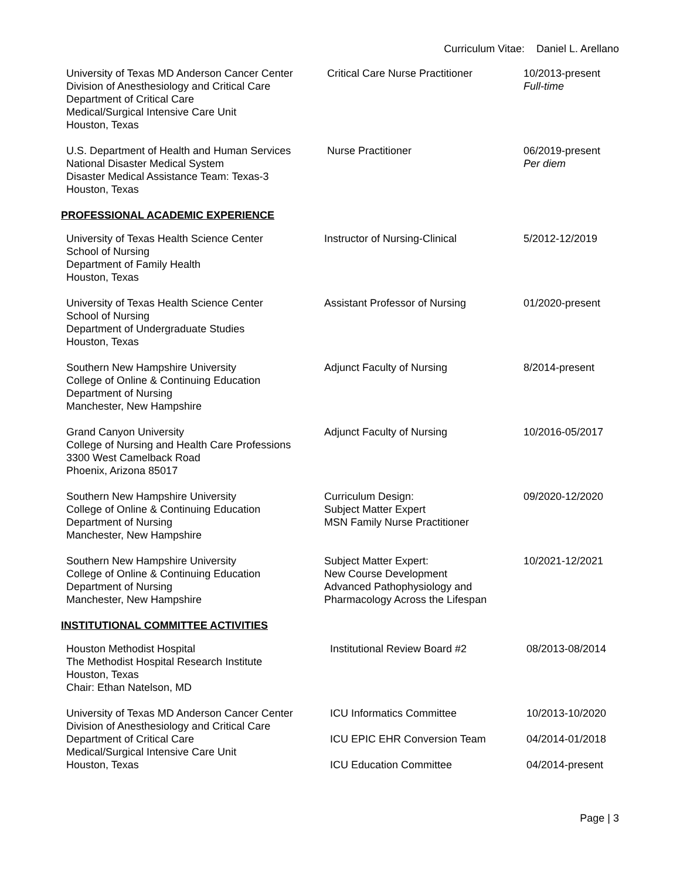Curriculum Vitae: Daniel L. Arellano
University of Texas MD Anderson Cancer Center
Division of Anesthesiology and Critical Care
Department of Critical Care
Medical/Surgical Intensive Care Unit
Houston, Texas
Critical Care Nurse Practitioner
10/2013-present
Full-time
U.S. Department of Health and Human Services
National Disaster Medical System
Disaster Medical Assistance Team: Texas-3
Houston, Texas
Nurse Practitioner 06/2019-present
Per diem
PROFESSIONAL ACADEMIC EXPERIENCE
University of Texas Health Science Center
School of Nursing
Department of Family Health
Houston, Texas
Instructor of Nursing-Clinical 5/2012-12/2019
University of Texas Health Science Center
School of Nursing
Department of Undergraduate Studies
Houston, Texas
Assistant Professor of Nursing 01/2020-present
Southern New Hampshire University
College of Online & Continuing Education
Department of Nursing
Manchester, New Hampshire
Adjunct Faculty of Nursing 8/2014-present
Grand Canyon University
College of Nursing and Health Care Professions
3300 West Camelback Road
Phoenix, Arizona 85017
Adjunct Faculty of Nursing 10/2016-05/2017
Southern New Hampshire University
College of Online & Continuing Education
Department of Nursing
Manchester, New Hampshire
Curriculum Design:
Subject Matter Expert
MSN Family Nurse Practitioner
09/2020-12/2020
Southern New Hampshire University
College of Online & Continuing Education
Department of Nursing
Manchester, New Hampshire
Subject Matter Expert:
New Course Development
Advanced Pathophysiology and
Pharmacology Across the Lifespan
10/2021-12/2021
INSTITUTIONAL COMMITTEE ACTIVITIES
Houston Methodist Hospital
The Methodist Hospital Research Institute
Houston, Texas
Chair: Ethan Natelson, MD
Institutional Review Board #2 08/2013-08/2014
University of Texas MD Anderson Cancer Center
Division of Anesthesiology and Critical Care
Department of Critical Care
Medical/Surgical Intensive Care Unit
Houston, Texas
ICU Informatics Committee
ICU EPIC EHR Conversion Team
ICU Education Committee
10/2013-10/2020
04/2014-01/2018
04/2014-present
Page | 3